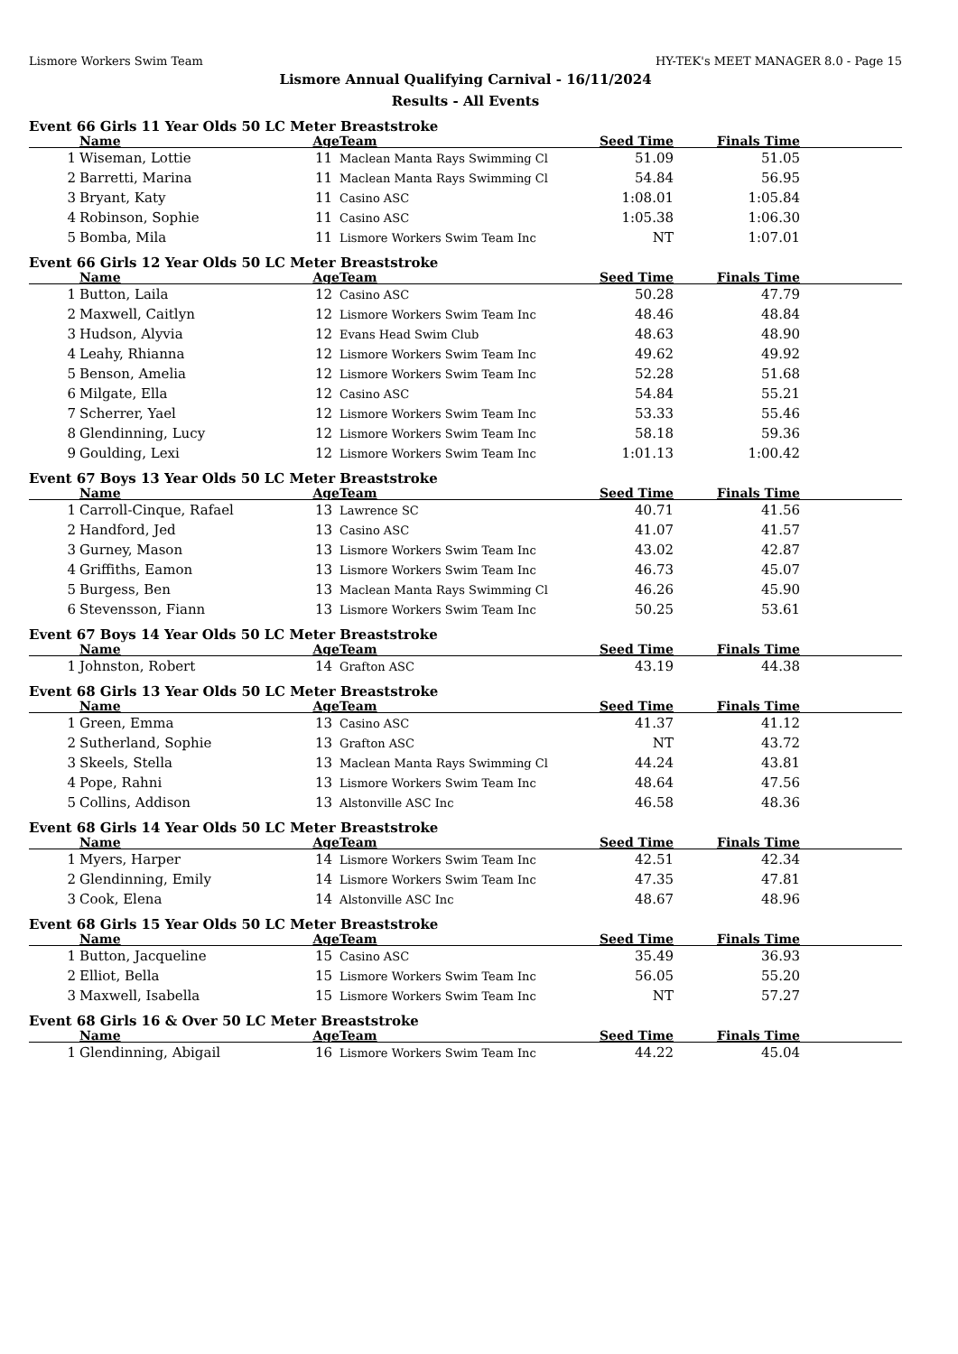Lismore Workers Swim Team HY-TEK's MEET MANAGER 8.0 - Page 15
Lismore Annual Qualifying Carnival - 16/11/2024
Results - All Events
Event 66 Girls 11 Year Olds 50 LC Meter Breaststroke
| | Name | Age | Team | Seed Time | Finals Time | |
| --- | --- | --- | --- | --- | --- | --- |
| 1 | Wiseman, Lottie | 11 | Maclean Manta Rays Swimming Cl | 51.09 | 51.05 | |
| 2 | Barretti, Marina | 11 | Maclean Manta Rays Swimming Cl | 54.84 | 56.95 | |
| 3 | Bryant, Katy | 11 | Casino ASC | 1:08.01 | 1:05.84 | |
| 4 | Robinson, Sophie | 11 | Casino ASC | 1:05.38 | 1:06.30 | |
| 5 | Bomba, Mila | 11 | Lismore Workers Swim Team Inc | NT | 1:07.01 | |
Event 66 Girls 12 Year Olds 50 LC Meter Breaststroke
| | Name | Age | Team | Seed Time | Finals Time | |
| --- | --- | --- | --- | --- | --- | --- |
| 1 | Button, Laila | 12 | Casino ASC | 50.28 | 47.79 | |
| 2 | Maxwell, Caitlyn | 12 | Lismore Workers Swim Team Inc | 48.46 | 48.84 | |
| 3 | Hudson, Alyvia | 12 | Evans Head Swim Club | 48.63 | 48.90 | |
| 4 | Leahy, Rhianna | 12 | Lismore Workers Swim Team Inc | 49.62 | 49.92 | |
| 5 | Benson, Amelia | 12 | Lismore Workers Swim Team Inc | 52.28 | 51.68 | |
| 6 | Milgate, Ella | 12 | Casino ASC | 54.84 | 55.21 | |
| 7 | Scherrer, Yael | 12 | Lismore Workers Swim Team Inc | 53.33 | 55.46 | |
| 8 | Glendinning, Lucy | 12 | Lismore Workers Swim Team Inc | 58.18 | 59.36 | |
| 9 | Goulding, Lexi | 12 | Lismore Workers Swim Team Inc | 1:01.13 | 1:00.42 | |
Event 67 Boys 13 Year Olds 50 LC Meter Breaststroke
| | Name | Age | Team | Seed Time | Finals Time | |
| --- | --- | --- | --- | --- | --- | --- |
| 1 | Carroll-Cinque, Rafael | 13 | Lawrence SC | 40.71 | 41.56 | |
| 2 | Handford, Jed | 13 | Casino ASC | 41.07 | 41.57 | |
| 3 | Gurney, Mason | 13 | Lismore Workers Swim Team Inc | 43.02 | 42.87 | |
| 4 | Griffiths, Eamon | 13 | Lismore Workers Swim Team Inc | 46.73 | 45.07 | |
| 5 | Burgess, Ben | 13 | Maclean Manta Rays Swimming Cl | 46.26 | 45.90 | |
| 6 | Stevensson, Fiann | 13 | Lismore Workers Swim Team Inc | 50.25 | 53.61 | |
Event 67 Boys 14 Year Olds 50 LC Meter Breaststroke
| | Name | Age | Team | Seed Time | Finals Time | |
| --- | --- | --- | --- | --- | --- | --- |
| 1 | Johnston, Robert | 14 | Grafton ASC | 43.19 | 44.38 | |
Event 68 Girls 13 Year Olds 50 LC Meter Breaststroke
| | Name | Age | Team | Seed Time | Finals Time | |
| --- | --- | --- | --- | --- | --- | --- |
| 1 | Green, Emma | 13 | Casino ASC | 41.37 | 41.12 | |
| 2 | Sutherland, Sophie | 13 | Grafton ASC | NT | 43.72 | |
| 3 | Skeels, Stella | 13 | Maclean Manta Rays Swimming Cl | 44.24 | 43.81 | |
| 4 | Pope, Rahni | 13 | Lismore Workers Swim Team Inc | 48.64 | 47.56 | |
| 5 | Collins, Addison | 13 | Alstonville ASC Inc | 46.58 | 48.36 | |
Event 68 Girls 14 Year Olds 50 LC Meter Breaststroke
| | Name | Age | Team | Seed Time | Finals Time | |
| --- | --- | --- | --- | --- | --- | --- |
| 1 | Myers, Harper | 14 | Lismore Workers Swim Team Inc | 42.51 | 42.34 | |
| 2 | Glendinning, Emily | 14 | Lismore Workers Swim Team Inc | 47.35 | 47.81 | |
| 3 | Cook, Elena | 14 | Alstonville ASC Inc | 48.67 | 48.96 | |
Event 68 Girls 15 Year Olds 50 LC Meter Breaststroke
| | Name | Age | Team | Seed Time | Finals Time | |
| --- | --- | --- | --- | --- | --- | --- |
| 1 | Button, Jacqueline | 15 | Casino ASC | 35.49 | 36.93 | |
| 2 | Elliot, Bella | 15 | Lismore Workers Swim Team Inc | 56.05 | 55.20 | |
| 3 | Maxwell, Isabella | 15 | Lismore Workers Swim Team Inc | NT | 57.27 | |
Event 68 Girls 16 & Over 50 LC Meter Breaststroke
| | Name | Age | Team | Seed Time | Finals Time | |
| --- | --- | --- | --- | --- | --- | --- |
| 1 | Glendinning, Abigail | 16 | Lismore Workers Swim Team Inc | 44.22 | 45.04 | |